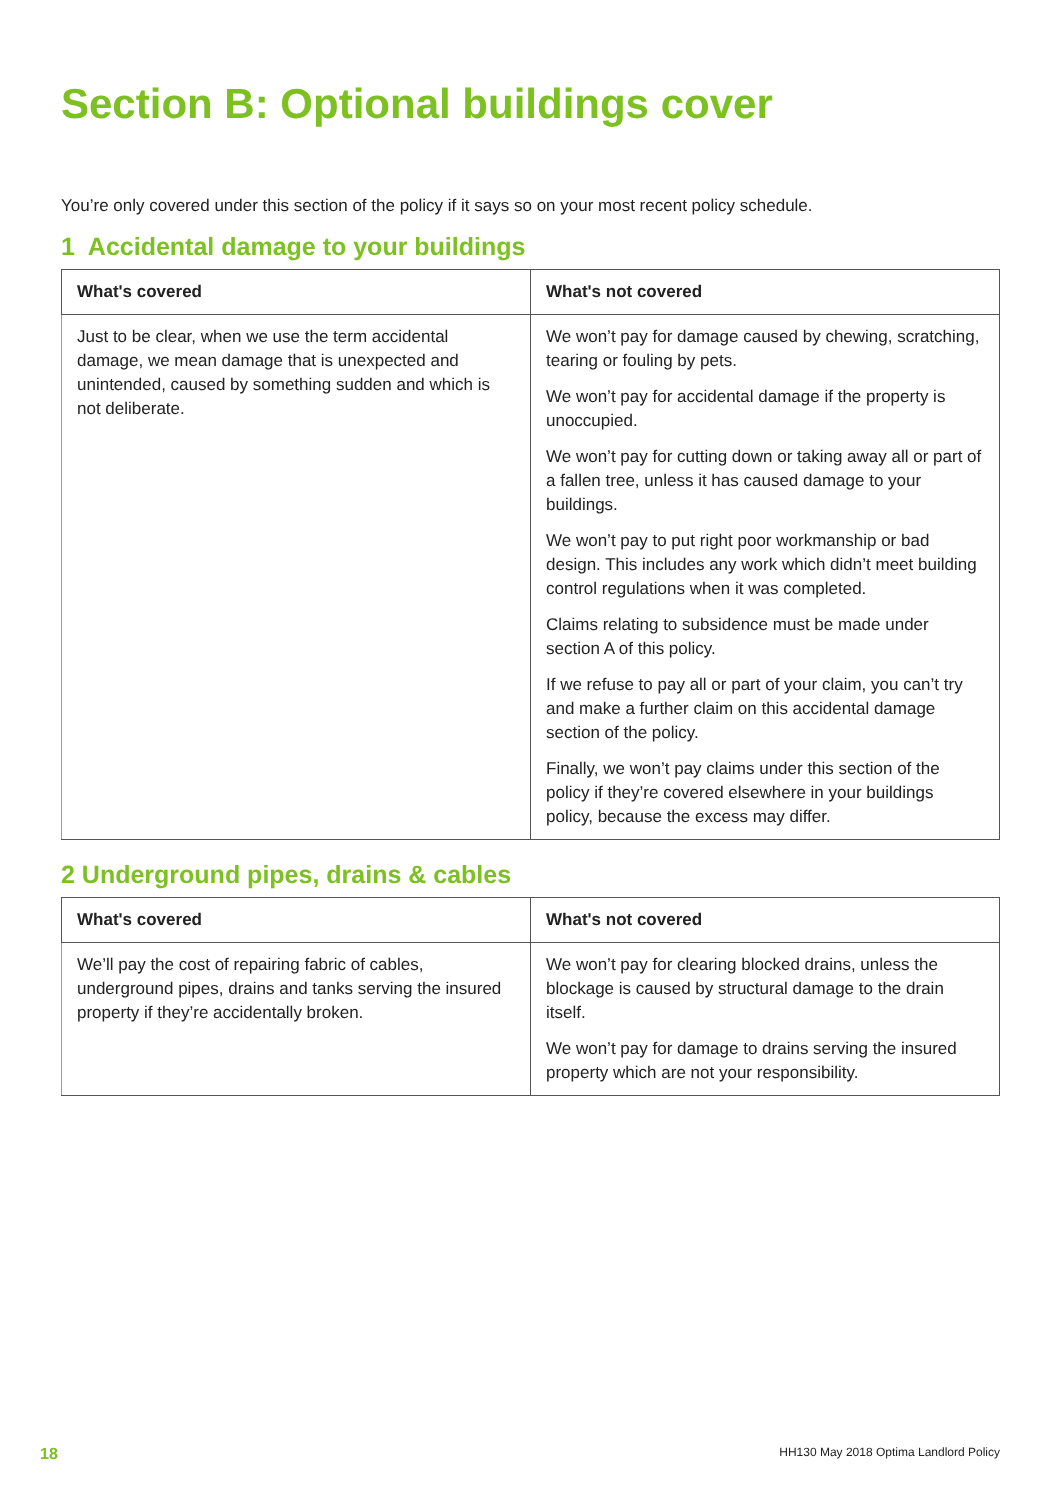Section B: Optional buildings cover
You’re only covered under this section of the policy if it says so on your most recent policy schedule.
1 Accidental damage to your buildings
| What's covered | What's not covered |
| --- | --- |
| Just to be clear, when we use the term accidental damage, we mean damage that is unexpected and unintended, caused by something sudden and which is not deliberate. | We won’t pay for damage caused by chewing, scratching, tearing or fouling by pets. We won’t pay for accidental damage if the property is unoccupied. We won’t pay for cutting down or taking away all or part of a fallen tree, unless it has caused damage to your buildings. We won’t pay to put right poor workmanship or bad design. This includes any work which didn’t meet building control regulations when it was completed. Claims relating to subsidence must be made under section A of this policy. If we refuse to pay all or part of your claim, you can’t try and make a further claim on this accidental damage section of the policy. Finally, we won’t pay claims under this section of the policy if they’re covered elsewhere in your buildings policy, because the excess may differ. |
2 Underground pipes, drains & cables
| What's covered | What's not covered |
| --- | --- |
| We’ll pay the cost of repairing fabric of cables, underground pipes, drains and tanks serving the insured property if they’re accidentally broken. | We won’t pay for clearing blocked drains, unless the blockage is caused by structural damage to the drain itself. We won’t pay for damage to drains serving the insured property which are not your responsibility. |
18 HH130 May 2018 Optima Landlord Policy